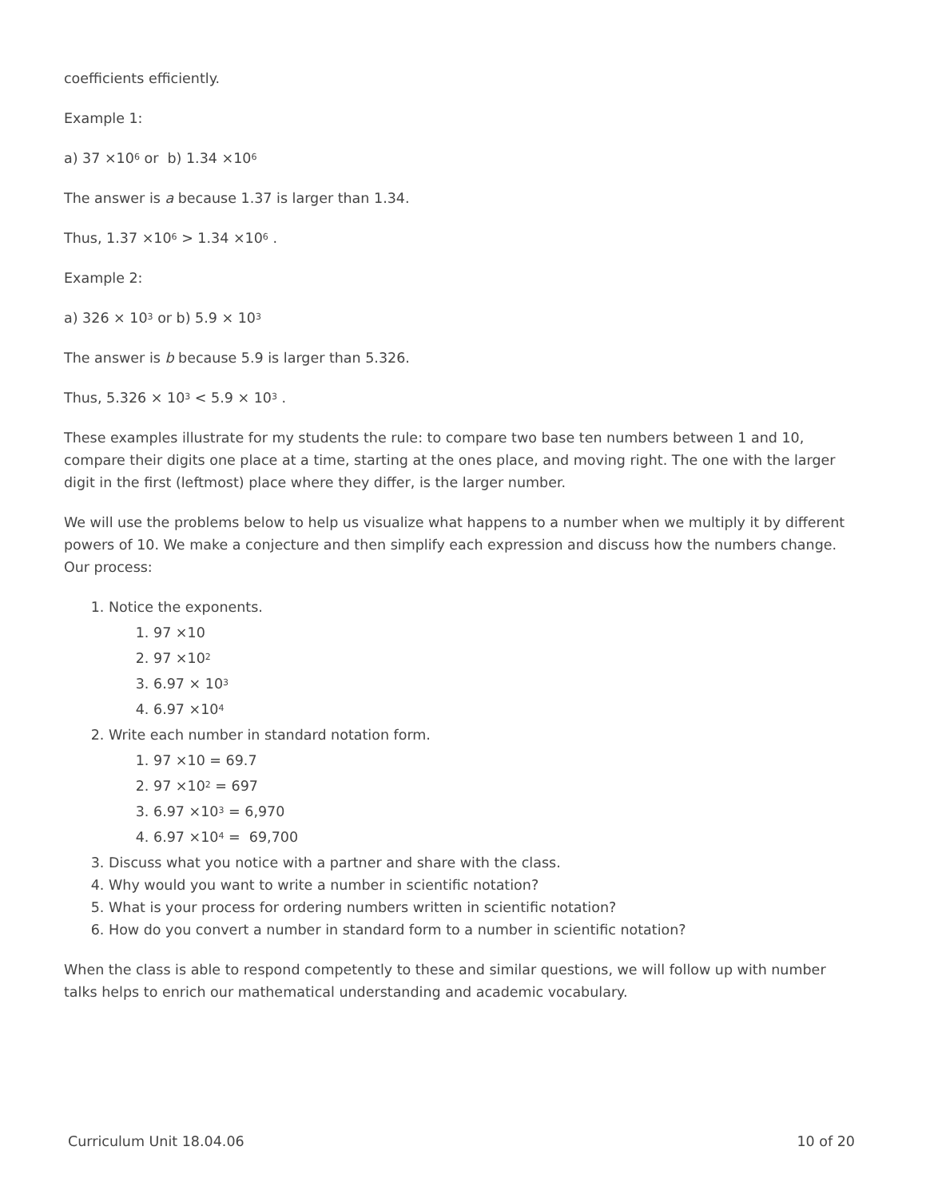coefficients efficiently.
Example 1:
a) 37 ×10<sup>6</sup> or b) 1.34 ×10<sup>6</sup>
The answer is a because 1.37 is larger than 1.34.
Thus, 1.37 ×10<sup>6</sup> > 1.34 ×10<sup>6</sup> .
Example 2:
a) 326 × 10<sup>3</sup> or b) 5.9 × 10<sup>3</sup>
The answer is b because 5.9 is larger than 5.326.
Thus, 5.326 × 10<sup>3</sup> < 5.9 × 10<sup>3</sup> .
These examples illustrate for my students the rule: to compare two base ten numbers between 1 and 10, compare their digits one place at a time, starting at the ones place, and moving right. The one with the larger digit in the first (leftmost) place where they differ, is the larger number.
We will use the problems below to help us visualize what happens to a number when we multiply it by different powers of 10. We make a conjecture and then simplify each expression and discuss how the numbers change. Our process:
1. Notice the exponents.
1. 97 ×10
2. 97 ×10<sup>2</sup>
3. 6.97 × 10<sup>3</sup>
4. 6.97 ×10<sup>4</sup>
2. Write each number in standard notation form.
1. 97 ×10 = 69.7
2. 97 ×10<sup>2</sup> = 697
3. 6.97 ×10<sup>3</sup> = 6,970
4. 6.97 ×10<sup>4</sup> = 69,700
3. Discuss what you notice with a partner and share with the class.
4. Why would you want to write a number in scientific notation?
5. What is your process for ordering numbers written in scientific notation?
6. How do you convert a number in standard form to a number in scientific notation?
When the class is able to respond competently to these and similar questions, we will follow up with number talks helps to enrich our mathematical understanding and academic vocabulary.
Curriculum Unit 18.04.06 10 of 20